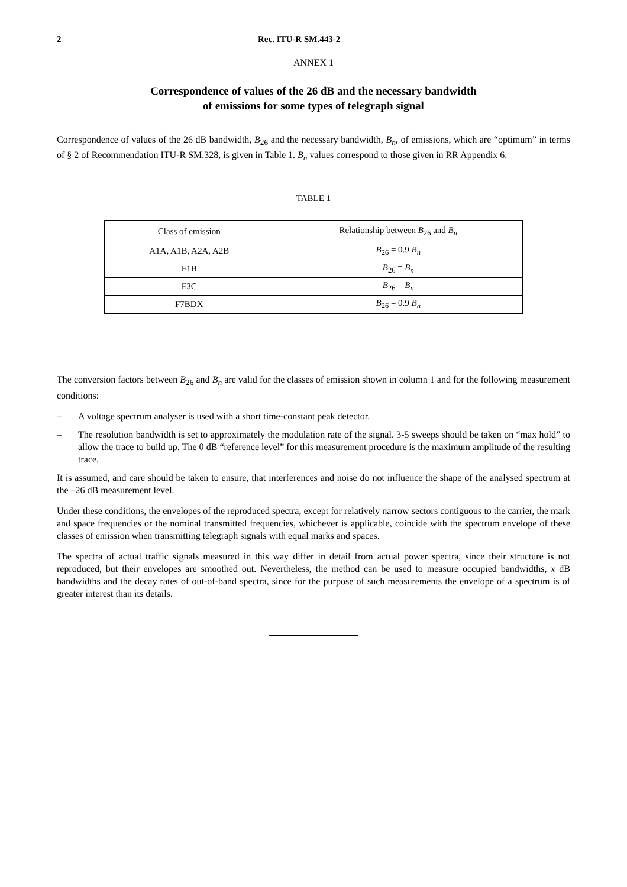2 Rec. ITU-R SM.443-2
ANNEX 1
Correspondence of values of the 26 dB and the necessary bandwidth
of emissions for some types of telegraph signal
Correspondence of values of the 26 dB bandwidth, B<sub>26</sub> and the necessary bandwidth, B<sub>n</sub>, of emissions, which are “optimum” in terms of § 2 of Recommendation ITU-R SM.328, is given in Table 1. B<sub>n</sub> values correspond to those given in RR Appendix 6.
TABLE 1
| Class of emission | Relationship between B<sub>26</sub> and B<sub>n</sub> |
| A1A, A1B, A2A, A2B | B<sub>26</sub> = 0.9 B<sub>n</sub> |
| F1B | B<sub>26</sub> = B<sub>n</sub> |
| F3C | B<sub>26</sub> = B<sub>n</sub> |
| F7BDX | B<sub>26</sub> = 0.9 B<sub>n</sub> |
The conversion factors between B<sub>26</sub> and B<sub>n</sub> are valid for the classes of emission shown in column 1 and for the following measurement conditions:
– A voltage spectrum analyser is used with a short time-constant peak detector.
– The resolution bandwidth is set to approximately the modulation rate of the signal. 3-5 sweeps should be taken on “max hold” to allow the trace to build up. The 0 dB “reference level” for this measurement procedure is the maximum amplitude of the resulting trace.
It is assumed, and care should be taken to ensure, that interferences and noise do not influence the shape of the analysed spectrum at the –26 dB measurement level.
Under these conditions, the envelopes of the reproduced spectra, except for relatively narrow sectors contiguous to the carrier, the mark and space frequencies or the nominal transmitted frequencies, whichever is applicable, coincide with the spectrum envelope of these classes of emission when transmitting telegraph signals with equal marks and spaces.
The spectra of actual traffic signals measured in this way differ in detail from actual power spectra, since their structure is not reproduced, but their envelopes are smoothed out. Nevertheless, the method can be used to measure occupied bandwidths, x dB bandwidths and the decay rates of out-of-band spectra, since for the purpose of such measurements the envelope of a spectrum is of greater interest than its details.